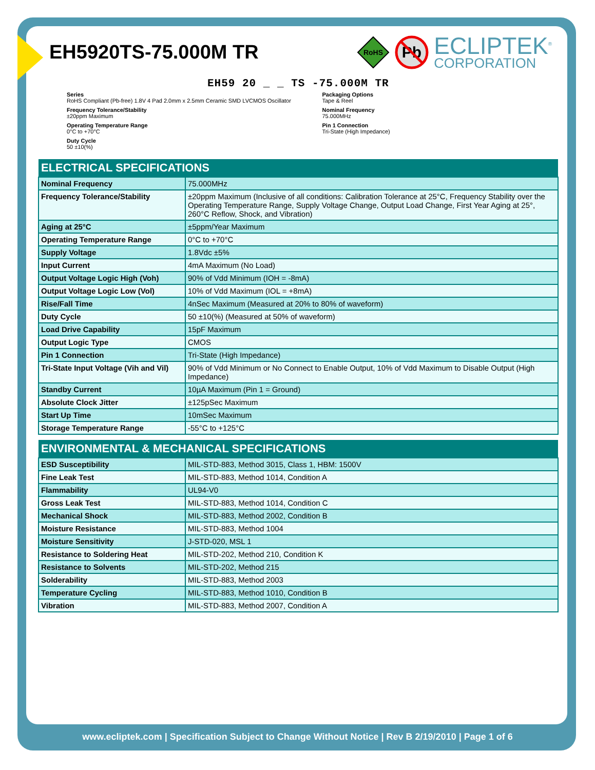EH5920TS-75.000M TR
RoHS
Pb
ECLIPTEK<sup>®</sup>
CORPORATION
EH59 20 _ _ TS -75.000M TR
Series
RoHS Compliant (Pb-free) 1.8V 4 Pad 2.0mm x 2.5mm Ceramic SMD LVCMOS Oscillator
Packaging Options
Tape & Reel
Frequency Tolerance/Stability
±20ppm Maximum
Nominal Frequency
75.000MHz
Operating Temperature Range
0°C to +70°C
Pin 1 Connection
Tri-State (High Impedance)
Duty Cycle
50 ±10(%)
| ELECTRICAL SPECIFICATIONS | |
| --- | --- |
| Nominal Frequency | 75.000MHz |
| Frequency Tolerance/Stability | ±20ppm Maximum (Inclusive of all conditions: Calibration Tolerance at 25°C, Frequency Stability over the Operating Temperature Range, Supply Voltage Change, Output Load Change, First Year Aging at 25°, 260°C Reflow, Shock, and Vibration) |
| Aging at 25°C | ±5ppm/Year Maximum |
| Operating Temperature Range | 0°C to +70°C |
| Supply Voltage | 1.8Vdc ±5% |
| Input Current | 4mA Maximum (No Load) |
| Output Voltage Logic High (Voh) | 90% of Vdd Minimum (IOH = -8mA) |
| Output Voltage Logic Low (Vol) | 10% of Vdd Maximum (IOL = +8mA) |
| Rise/Fall Time | 4nSec Maximum (Measured at 20% to 80% of waveform) |
| Duty Cycle | 50 ±10(%) (Measured at 50% of waveform) |
| Load Drive Capability | 15pF Maximum |
| Output Logic Type | CMOS |
| Pin 1 Connection | Tri-State (High Impedance) |
| Tri-State Input Voltage (Vih and Vil) | 90% of Vdd Minimum or No Connect to Enable Output, 10% of Vdd Maximum to Disable Output (High Impedance) |
| Standby Current | 10µA Maximum (Pin 1 = Ground) |
| Absolute Clock Jitter | ±125pSec Maximum |
| Start Up Time | 10mSec Maximum |
| Storage Temperature Range | -55°C to +125°C |
| ENVIRONMENTAL & MECHANICAL SPECIFICATIONS | |
| --- | --- |
| ESD Susceptibility | MIL-STD-883, Method 3015, Class 1, HBM: 1500V |
| Fine Leak Test | MIL-STD-883, Method 1014, Condition A |
| Flammability | UL94-V0 |
| Gross Leak Test | MIL-STD-883, Method 1014, Condition C |
| Mechanical Shock | MIL-STD-883, Method 2002, Condition B |
| Moisture Resistance | MIL-STD-883, Method 1004 |
| Moisture Sensitivity | J-STD-020, MSL 1 |
| Resistance to Soldering Heat | MIL-STD-202, Method 210, Condition K |
| Resistance to Solvents | MIL-STD-202, Method 215 |
| Solderability | MIL-STD-883, Method 2003 |
| Temperature Cycling | MIL-STD-883, Method 1010, Condition B |
| Vibration | MIL-STD-883, Method 2007, Condition A |
www.ecliptek.com | Specification Subject to Change Without Notice | Rev B 2/19/2010 | Page 1 of 6